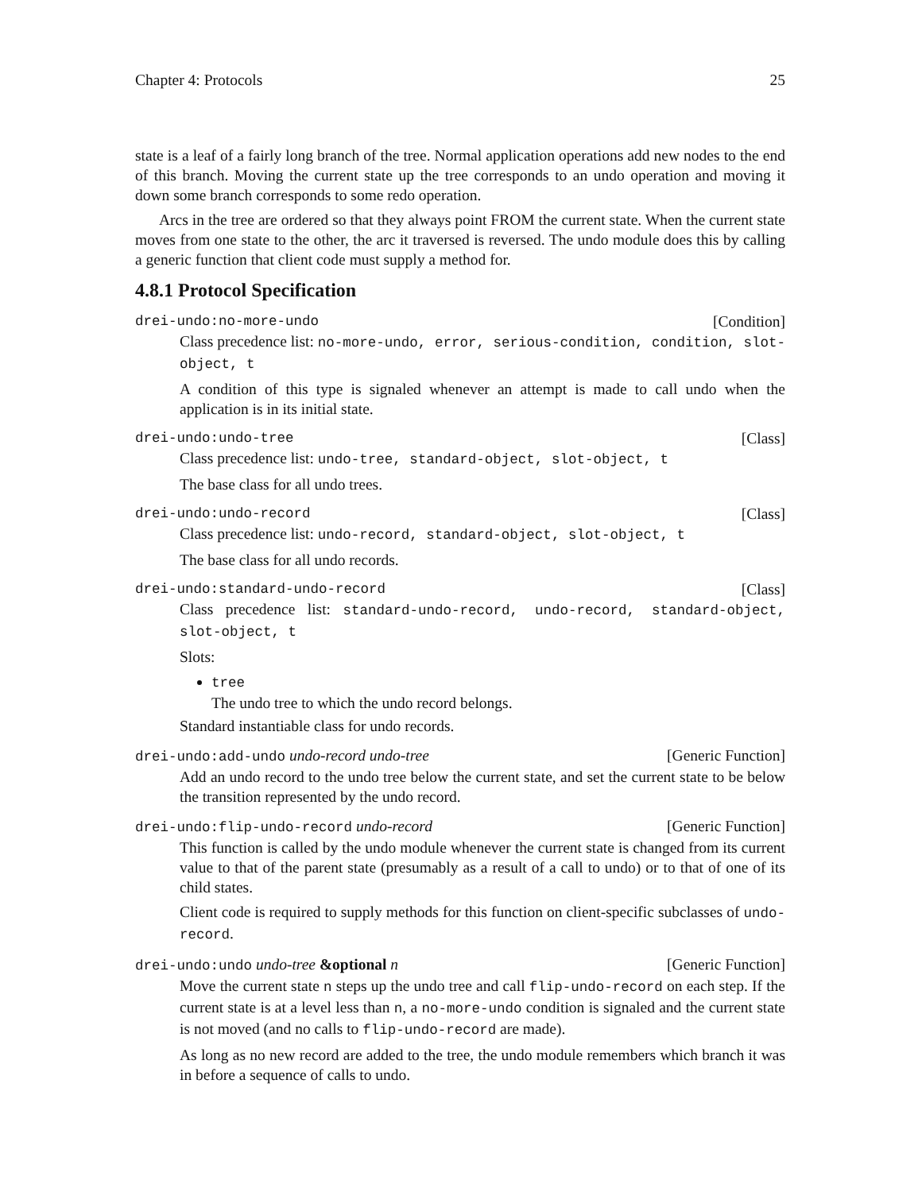Chapter 4: Protocols 25
state is a leaf of a fairly long branch of the tree. Normal application operations add new nodes to the end of this branch. Moving the current state up the tree corresponds to an undo operation and moving it down some branch corresponds to some redo operation.
Arcs in the tree are ordered so that they always point FROM the current state. When the current state moves from one state to the other, the arc it traversed is reversed. The undo module does this by calling a generic function that client code must supply a method for.
4.8.1 Protocol Specification
drei-undo:no-more-undo [Condition]
Class precedence list: no-more-undo, error, serious-condition, condition, slot-object, t
A condition of this type is signaled whenever an attempt is made to call undo when the application is in its initial state.
drei-undo:undo-tree [Class]
Class precedence list: undo-tree, standard-object, slot-object, t
The base class for all undo trees.
drei-undo:undo-record [Class]
Class precedence list: undo-record, standard-object, slot-object, t
The base class for all undo records.
drei-undo:standard-undo-record [Class]
Class precedence list: standard-undo-record, undo-record, standard-object, slot-object, t
Slots:
tree
The undo tree to which the undo record belongs.
Standard instantiable class for undo records.
drei-undo:add-undo undo-record undo-tree [Generic Function]
Add an undo record to the undo tree below the current state, and set the current state to be below the transition represented by the undo record.
drei-undo:flip-undo-record undo-record [Generic Function]
This function is called by the undo module whenever the current state is changed from its current value to that of the parent state (presumably as a result of a call to undo) or to that of one of its child states.
Client code is required to supply methods for this function on client-specific subclasses of undo-record.
drei-undo:undo undo-tree &optional n [Generic Function]
Move the current state n steps up the undo tree and call flip-undo-record on each step. If the current state is at a level less than n, a no-more-undo condition is signaled and the current state is not moved (and no calls to flip-undo-record are made).
As long as no new record are added to the tree, the undo module remembers which branch it was in before a sequence of calls to undo.